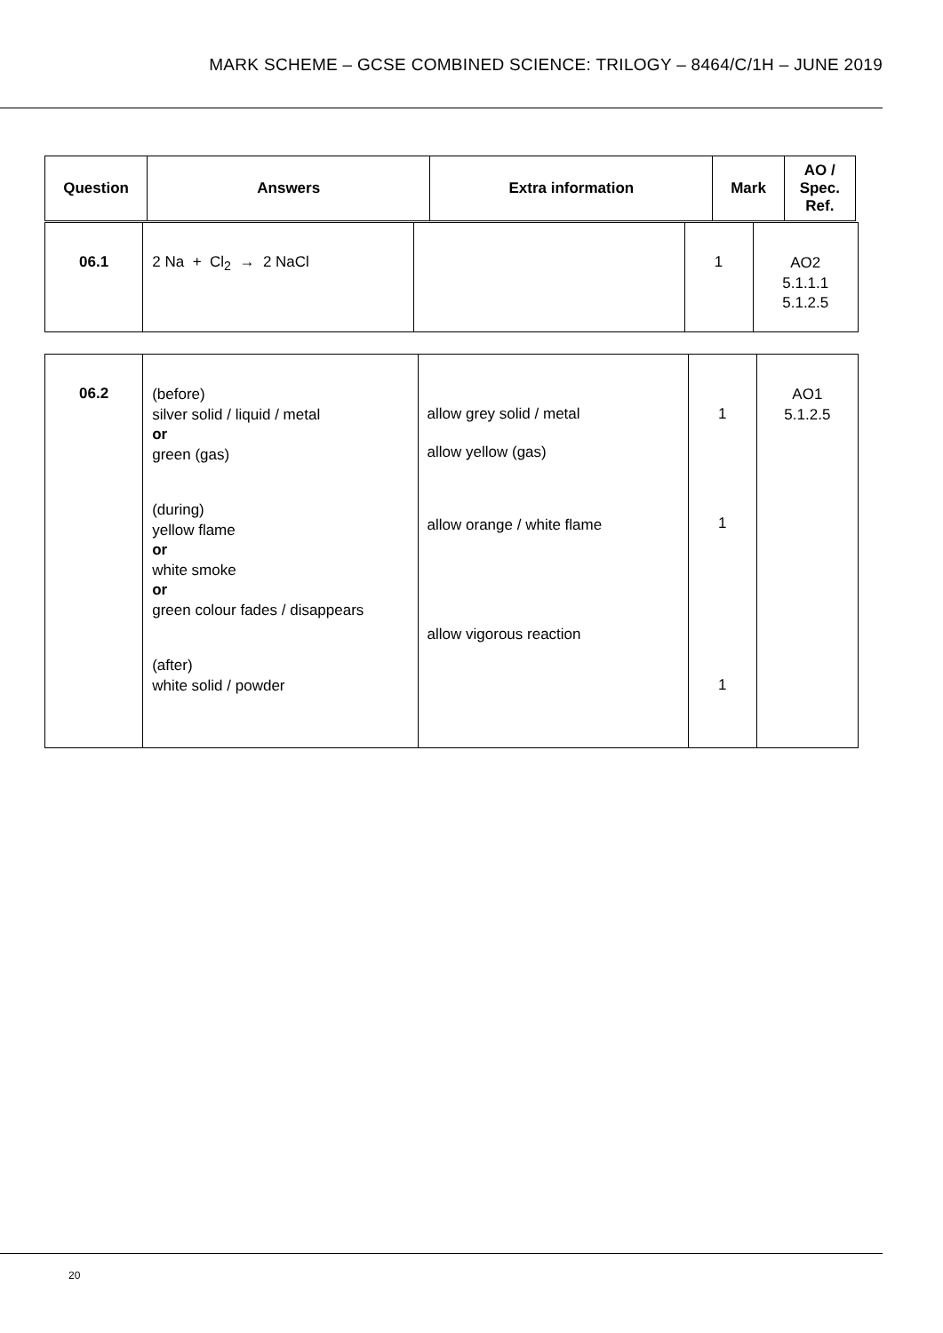MARK SCHEME – GCSE COMBINED SCIENCE: TRILOGY – 8464/C/1H – JUNE 2019
| Question | Answers | Extra information | Mark | AO / Spec. Ref. |
| --- | --- | --- | --- | --- |
| 06.1 | 2 Na + Cl<sub>2</sub> → 2 NaCl | | 1 | AO2 5.1.1.1 5.1.2.5 |
| 06.2 | (before) silver solid / liquid / metal or green (gas) (during) yellow flame or white smoke or green colour fades / disappears (after) white solid / powder | allow grey solid / metal allow yellow (gas) allow orange / white flame allow vigorous reaction | 1 1 1 | AO1 5.1.2.5 |
20